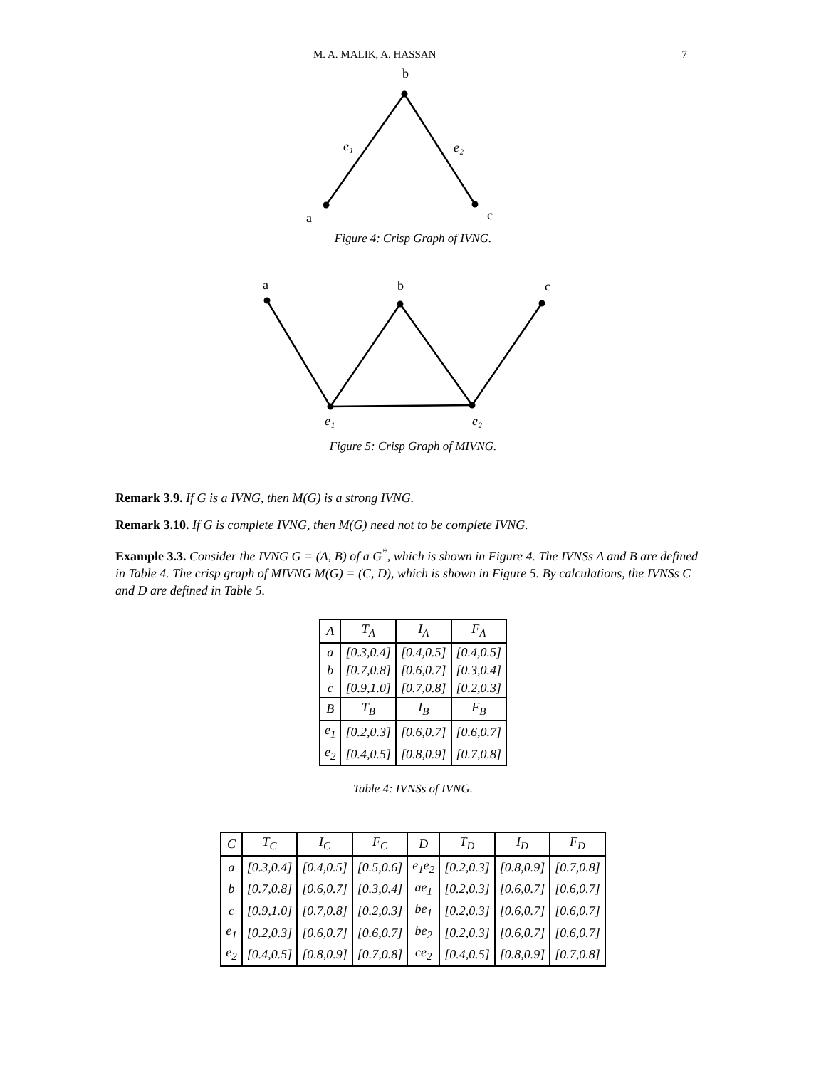M. A. MALIK, A. HASSAN 7
b
a
c
e₁
e₂
Figure 4: Crisp Graph of IVNG.
a
b
c
e₁
e₂
Figure 5: Crisp Graph of MIVNG.
Remark 3.9. If G is a IVNG, then M(G) is a strong IVNG.
Remark 3.10. If G is complete IVNG, then M(G) need not to be complete IVNG.
Example 3.3. Consider the IVNG G = (A, B) of a G<sup>*</sup>, which is shown in Figure 4. The IVNSs A and B are defined in Table 4. The crisp graph of MIVNG M(G) = (C, D), which is shown in Figure 5. By calculations, the IVNSs C and D are defined in Table 5.
| A | T<sub>A</sub> | I<sub>A</sub> | F<sub>A</sub> |
| --- | --- | --- | --- |
| a | [0.3,0.4] | [0.4,0.5] | [0.4,0.5] |
| b | [0.7,0.8] | [0.6,0.7] | [0.3,0.4] |
| c | [0.9,1.0] | [0.7,0.8] | [0.2,0.3] |
| B | T<sub>B</sub> | I<sub>B</sub> | F<sub>B</sub> |
| e<sub>1</sub> | [0.2,0.3] | [0.6,0.7] | [0.6,0.7] |
| e<sub>2</sub> | [0.4,0.5] | [0.8,0.9] | [0.7,0.8] |
Table 4: IVNSs of IVNG.
| C | T<sub>C</sub> | I<sub>C</sub> | F<sub>C</sub> | D | T<sub>D</sub> | I<sub>D</sub> | F<sub>D</sub> |
| --- | --- | --- | --- | --- | --- | --- | --- |
| a | [0.3,0.4] | [0.4,0.5] | [0.5,0.6] | e<sub>1</sub>e<sub>2</sub> | [0.2,0.3] | [0.8,0.9] | [0.7,0.8] |
| b | [0.7,0.8] | [0.6,0.7] | [0.3,0.4] | ae<sub>1</sub> | [0.2,0.3] | [0.6,0.7] | [0.6,0.7] |
| c | [0.9,1.0] | [0.7,0.8] | [0.2,0.3] | be<sub>1</sub> | [0.2,0.3] | [0.6,0.7] | [0.6,0.7] |
| e<sub>1</sub> | [0.2,0.3] | [0.6,0.7] | [0.6,0.7] | be<sub>2</sub> | [0.2,0.3] | [0.6,0.7] | [0.6,0.7] |
| e<sub>2</sub> | [0.4,0.5] | [0.8,0.9] | [0.7,0.8] | ce<sub>2</sub> | [0.4,0.5] | [0.8,0.9] | [0.7,0.8] |